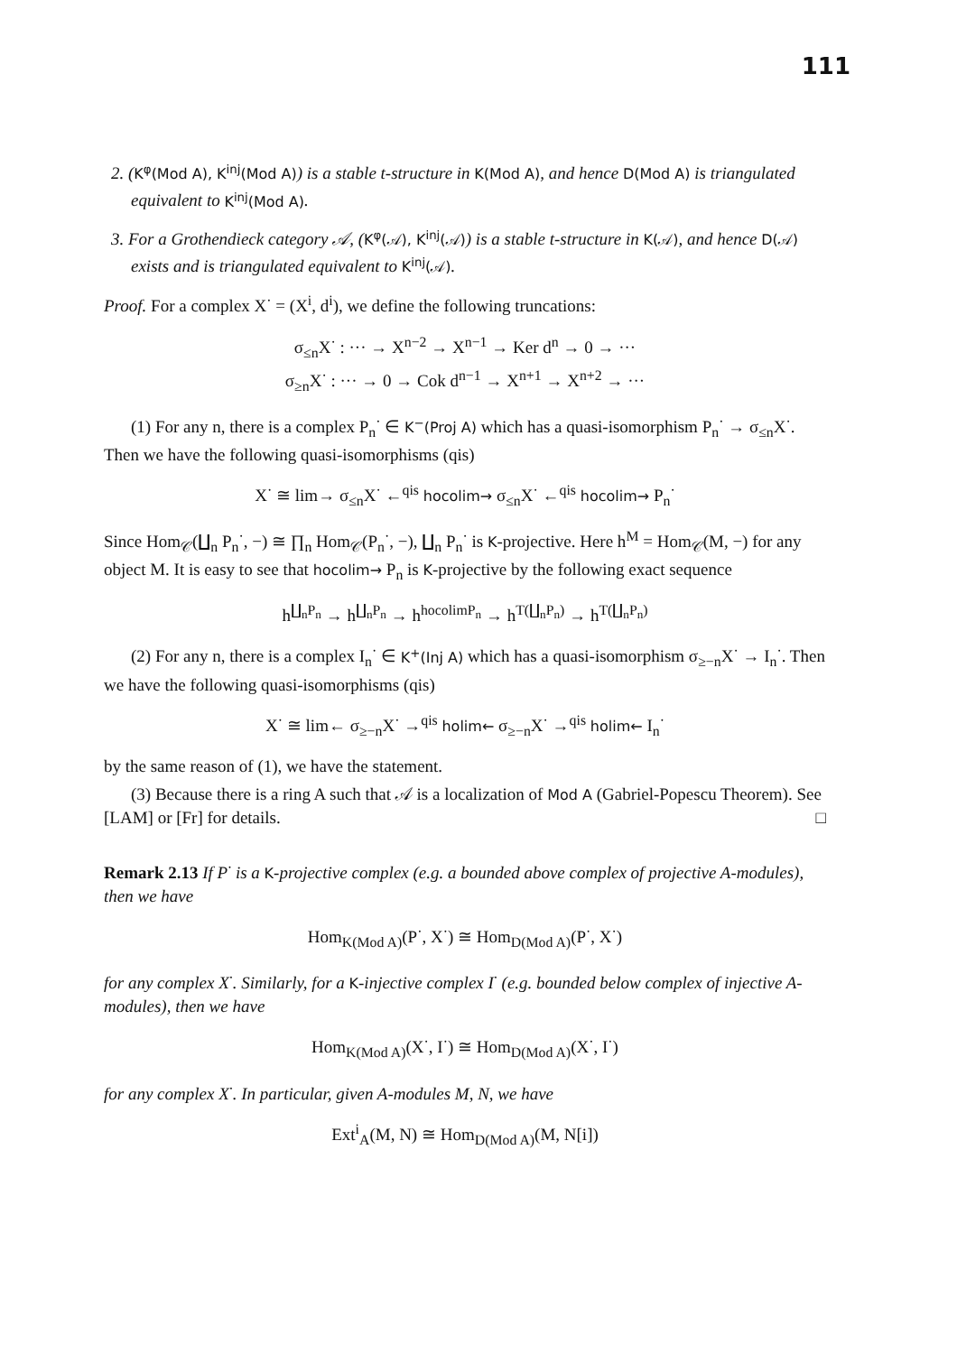111
2. (K<sup>φ</sup>(Mod A), K<sup>inj</sup>(Mod A)) is a stable t-structure in K(Mod A), and hence D(Mod A) is triangulated equivalent to K<sup>inj</sup>(Mod A).
3. For a Grothendieck category 𝒜, (K<sup>φ</sup>(𝒜), K<sup>inj</sup>(𝒜)) is a stable t-structure in K(𝒜), and hence D(𝒜) exists and is triangulated equivalent to K<sup>inj</sup>(𝒜).
Proof. For a complex X<sup>·</sup> = (X<sup>i</sup>, d<sup>i</sup>), we define the following truncations:
σ<sub>≤n</sub>X<sup>·</sup> : ··· → X<sup>n−2</sup> → X<sup>n−1</sup> → Ker d<sup>n</sup> → 0 → ···
σ<sub>≥n</sub>X<sup>·</sup> : ··· → 0 → Cok d<sup>n−1</sup> → X<sup>n+1</sup> → X<sup>n+2</sup> → ···
(1) For any n, there is a complex P<sub>n</sub><sup>·</sup> ∈ K<sup>−</sup>(Proj A) which has a quasi-isomorphism P<sub>n</sub><sup>·</sup> → σ<sub>≤n</sub>X<sup>·</sup>. Then we have the following quasi-isomorphisms (qis)
X<sup>·</sup> ≅ lim→ σ<sub>≤n</sub>X<sup>·</sup> ←<sup>qis</sup> hocolim→ σ<sub>≤n</sub>X<sup>·</sup> ←<sup>qis</sup> hocolim→ P<sub>n</sub><sup>·</sup>
Since Hom<sub>𝒞</sub>(∐<sub>n</sub> P<sub>n</sub><sup>·</sup>, −) ≅ ∏<sub>n</sub> Hom<sub>𝒞</sub>(P<sub>n</sub><sup>·</sup>, −), ∐<sub>n</sub> P<sub>n</sub><sup>·</sup> is K-projective. Here h<sup>M</sup> = Hom<sub>𝒞</sub>(M, −) for any object M. It is easy to see that hocolim→ P<sub>n</sub> is K-projective by the following exact sequence
h<sup>∐<sub>n</sub>P<sub>n</sub></sup> → h<sup>∐<sub>n</sub>P<sub>n</sub></sup> → h<sup>hocolimP<sub>n</sub></sup> → h<sup>T(∐<sub>n</sub>P<sub>n</sub>)</sup> → h<sup>T(∐<sub>n</sub>P<sub>n</sub>)</sup>
(2) For any n, there is a complex I<sub>n</sub><sup>·</sup> ∈ K<sup>+</sup>(Inj A) which has a quasi-isomorphism σ<sub>≥−n</sub>X<sup>·</sup> → I<sub>n</sub><sup>·</sup>. Then we have the following quasi-isomorphisms (qis)
X<sup>·</sup> ≅ lim← σ<sub>≥−n</sub>X<sup>·</sup> →<sup>qis</sup> holim← σ<sub>≥−n</sub>X<sup>·</sup> →<sup>qis</sup> holim← I<sub>n</sub><sup>·</sup>
by the same reason of (1), we have the statement.
(3) Because there is a ring A such that 𝒜 is a localization of Mod A (Gabriel-Popescu Theorem). See [LAM] or [Fr] for details. □
Remark 2.13 If P<sup>·</sup> is a K-projective complex (e.g. a bounded above complex of projective A-modules), then we have
Hom<sub>K(Mod A)</sub>(P<sup>·</sup>, X<sup>·</sup>) ≅ Hom<sub>D(Mod A)</sub>(P<sup>·</sup>, X<sup>·</sup>)
for any complex X<sup>·</sup>. Similarly, for a K-injective complex I<sup>·</sup> (e.g. bounded below complex of injective A-modules), then we have
Hom<sub>K(Mod A)</sub>(X<sup>·</sup>, I<sup>·</sup>) ≅ Hom<sub>D(Mod A)</sub>(X<sup>·</sup>, I<sup>·</sup>)
for any complex X<sup>·</sup>. In particular, given A-modules M, N, we have
Ext<sup>i</sup><sub>A</sub>(M, N) ≅ Hom<sub>D(Mod A)</sub>(M, N[i])